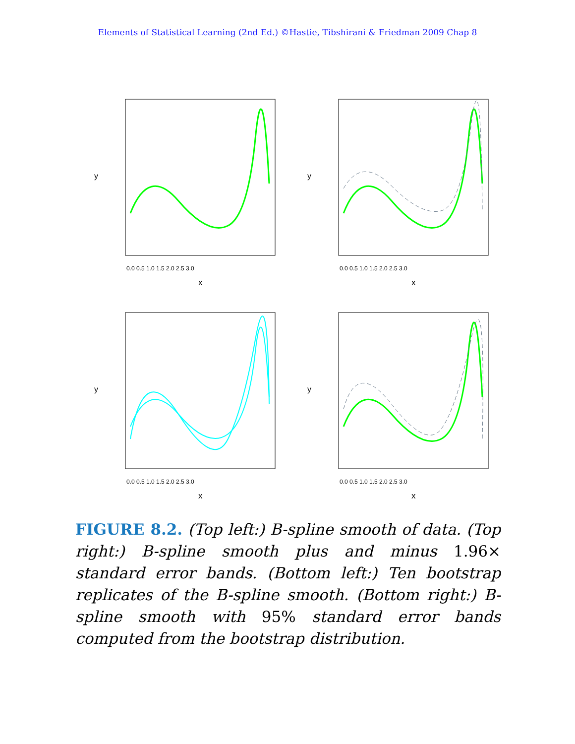Elements of Statistical Learning (2nd Ed.) ©Hastie, Tibshirani & Friedman 2009 Chap 8
y
x
0.0 0.5 1.0 1.5 2.0 2.5 3.0
y
x
0.0 0.5 1.0 1.5 2.0 2.5 3.0
y
x
0.0 0.5 1.0 1.5 2.0 2.5 3.0
y
x
0.0 0.5 1.0 1.5 2.0 2.5 3.0
FIGURE 8.2. (Top left:) B-spline smooth of data. (Top right:) B-spline smooth plus and minus 1.96× standard error bands. (Bottom left:) Ten bootstrap replicates of the B-spline smooth. (Bottom right:) B-spline smooth with 95% standard error bands computed from the bootstrap distribution.